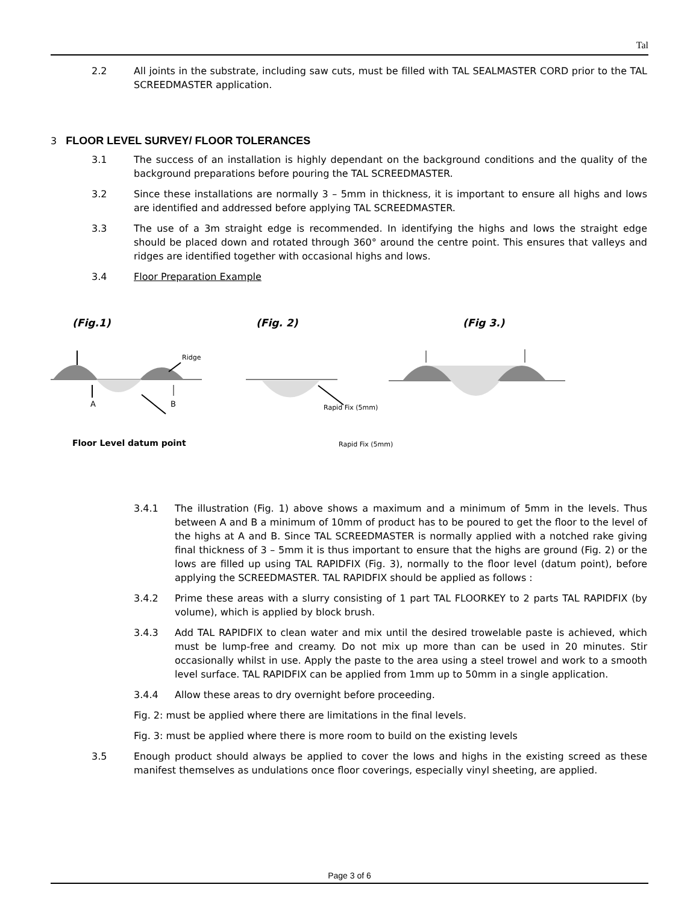Tal
2.2 All joints in the substrate, including saw cuts, must be filled with TAL SEALMASTER CORD prior to the TAL SCREEDMASTER application.
3 FLOOR LEVEL SURVEY/ FLOOR TOLERANCES
3.1 The success of an installation is highly dependant on the background conditions and the quality of the background preparations before pouring the TAL SCREEDMASTER.
3.2 Since these installations are normally 3 – 5mm in thickness, it is important to ensure all highs and lows are identified and addressed before applying TAL SCREEDMASTER.
3.3 The use of a 3m straight edge is recommended. In identifying the highs and lows the straight edge should be placed down and rotated through 360° around the centre point. This ensures that valleys and ridges are identified together with occasional highs and lows.
3.4 Floor Preparation Example
(Fig.1)
(Fig. 2)
(Fig 3.)
Ridge
A
B
Rapid Fix (5mm)
Floor Level datum point
Rapid Fix (5mm)
3.4.1 The illustration (Fig. 1) above shows a maximum and a minimum of 5mm in the levels. Thus between A and B a minimum of 10mm of product has to be poured to get the floor to the level of the highs at A and B. Since TAL SCREEDMASTER is normally applied with a notched rake giving final thickness of 3 – 5mm it is thus important to ensure that the highs are ground (Fig. 2) or the lows are filled up using TAL RAPIDFIX (Fig. 3), normally to the floor level (datum point), before applying the SCREEDMASTER. TAL RAPIDFIX should be applied as follows :
3.4.2 Prime these areas with a slurry consisting of 1 part TAL FLOORKEY to 2 parts TAL RAPIDFIX (by volume), which is applied by block brush.
3.4.3 Add TAL RAPIDFIX to clean water and mix until the desired trowelable paste is achieved, which must be lump-free and creamy. Do not mix up more than can be used in 20 minutes. Stir occasionally whilst in use. Apply the paste to the area using a steel trowel and work to a smooth level surface. TAL RAPIDFIX can be applied from 1mm up to 50mm in a single application.
3.4.4 Allow these areas to dry overnight before proceeding.
Fig. 2: must be applied where there are limitations in the final levels.
Fig. 3: must be applied where there is more room to build on the existing levels
3.5 Enough product should always be applied to cover the lows and highs in the existing screed as these manifest themselves as undulations once floor coverings, especially vinyl sheeting, are applied.
Page 3 of 6